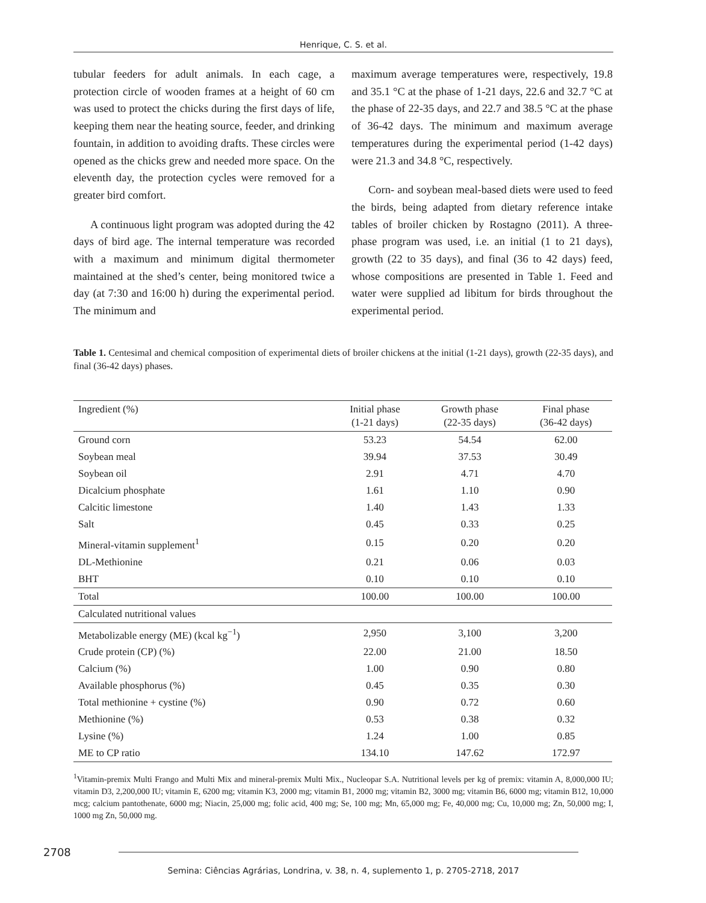Henrique, C. S. et al.
tubular feeders for adult animals. In each cage, a protection circle of wooden frames at a height of 60 cm was used to protect the chicks during the first days of life, keeping them near the heating source, feeder, and drinking fountain, in addition to avoiding drafts. These circles were opened as the chicks grew and needed more space. On the eleventh day, the protection cycles were removed for a greater bird comfort.
A continuous light program was adopted during the 42 days of bird age. The internal temperature was recorded with a maximum and minimum digital thermometer maintained at the shed’s center, being monitored twice a day (at 7:30 and 16:00 h) during the experimental period. The minimum and
maximum average temperatures were, respectively, 19.8 and 35.1 °C at the phase of 1-21 days, 22.6 and 32.7 °C at the phase of 22-35 days, and 22.7 and 38.5 °C at the phase of 36-42 days. The minimum and maximum average temperatures during the experimental period (1-42 days) were 21.3 and 34.8 °C, respectively.
Corn- and soybean meal-based diets were used to feed the birds, being adapted from dietary reference intake tables of broiler chicken by Rostagno (2011). A three-phase program was used, i.e. an initial (1 to 21 days), growth (22 to 35 days), and final (36 to 42 days) feed, whose compositions are presented in Table 1. Feed and water were supplied ad libitum for birds throughout the experimental period.
Table 1. Centesimal and chemical composition of experimental diets of broiler chickens at the initial (1-21 days), growth (22-35 days), and final (36-42 days) phases.
| Ingredient (%) | Initial phase (1-21 days) | Growth phase (22-35 days) | Final phase (36-42 days) |
| --- | --- | --- | --- |
| Ground corn | 53.23 | 54.54 | 62.00 |
| Soybean meal | 39.94 | 37.53 | 30.49 |
| Soybean oil | 2.91 | 4.71 | 4.70 |
| Dicalcium phosphate | 1.61 | 1.10 | 0.90 |
| Calcitic limestone | 1.40 | 1.43 | 1.33 |
| Salt | 0.45 | 0.33 | 0.25 |
| Mineral-vitamin supplement<sup>1</sup> | 0.15 | 0.20 | 0.20 |
| DL-Methionine | 0.21 | 0.06 | 0.03 |
| BHT | 0.10 | 0.10 | 0.10 |
| Total | 100.00 | 100.00 | 100.00 |
| Calculated nutritional values | | | |
| Metabolizable energy (ME) (kcal kg<sup>−1</sup>) | 2,950 | 3,100 | 3,200 |
| Crude protein (CP) (%) | 22.00 | 21.00 | 18.50 |
| Calcium (%) | 1.00 | 0.90 | 0.80 |
| Available phosphorus (%) | 0.45 | 0.35 | 0.30 |
| Total methionine + cystine (%) | 0.90 | 0.72 | 0.60 |
| Methionine (%) | 0.53 | 0.38 | 0.32 |
| Lysine (%) | 1.24 | 1.00 | 0.85 |
| ME to CP ratio | 134.10 | 147.62 | 172.97 |
<sup>1</sup> Vitamin-premix Multi Frango and Multi Mix and mineral-premix Multi Mix., Nucleopar S.A. Nutritional levels per kg of premix: vitamin A, 8,000,000 IU; vitamin D3, 2,200,000 IU; vitamin E, 6200 mg; vitamin K3, 2000 mg; vitamin B1, 2000 mg; vitamin B2, 3000 mg; vitamin B6, 6000 mg; vitamin B12, 10,000 mcg; calcium pantothenate, 6000 mg; Niacin, 25,000 mg; folic acid, 400 mg; Se, 100 mg; Mn, 65,000 mg; Fe, 40,000 mg; Cu, 10,000 mg; Zn, 50,000 mg; I, 1000 mg Zn, 50,000 mg.
2708
Semina: Ciências Agrárias, Londrina, v. 38, n. 4, suplemento 1, p. 2705-2718, 2017